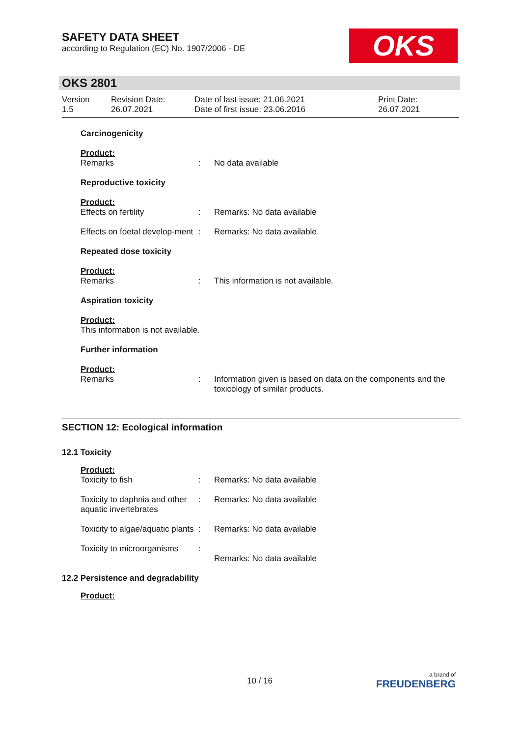SAFETY DATA SHEET
according to Regulation (EC) No. 1907/2006 - DE
OKS
OKS 2801
Version
1.5
Revision Date:
26.07.2021
Date of last issue: 21.06.2021
Date of first issue: 23.06.2016
Print Date:
26.07.2021
| Carcinogenicity | | |
| Product: | | |
| Remarks | : | No data available |
| Reproductive toxicity | | |
| Product: | | |
| Effects on fertility | : | Remarks: No data available |
| Effects on foetal develop-ment | : | Remarks: No data available |
| Repeated dose toxicity | | |
| Product: | | |
| Remarks | : | This information is not available. |
| Aspiration toxicity | | |
| Product: This information is not available. | | |
| Further information | | |
| Product: | | |
| Remarks | : | Information given is based on data on the components and the toxicology of similar products. |
SECTION 12: Ecological information
12.1 Toxicity
| Product: | | |
| Toxicity to fish | : | Remarks: No data available |
| Toxicity to daphnia and other aquatic invertebrates | : | Remarks: No data available |
| Toxicity to algae/aquatic plants | : | Remarks: No data available |
| Toxicity to microorganisms | : | Remarks: No data available |
12.2 Persistence and degradability
Product:
10 / 16
a brand of
FREUDENBERG